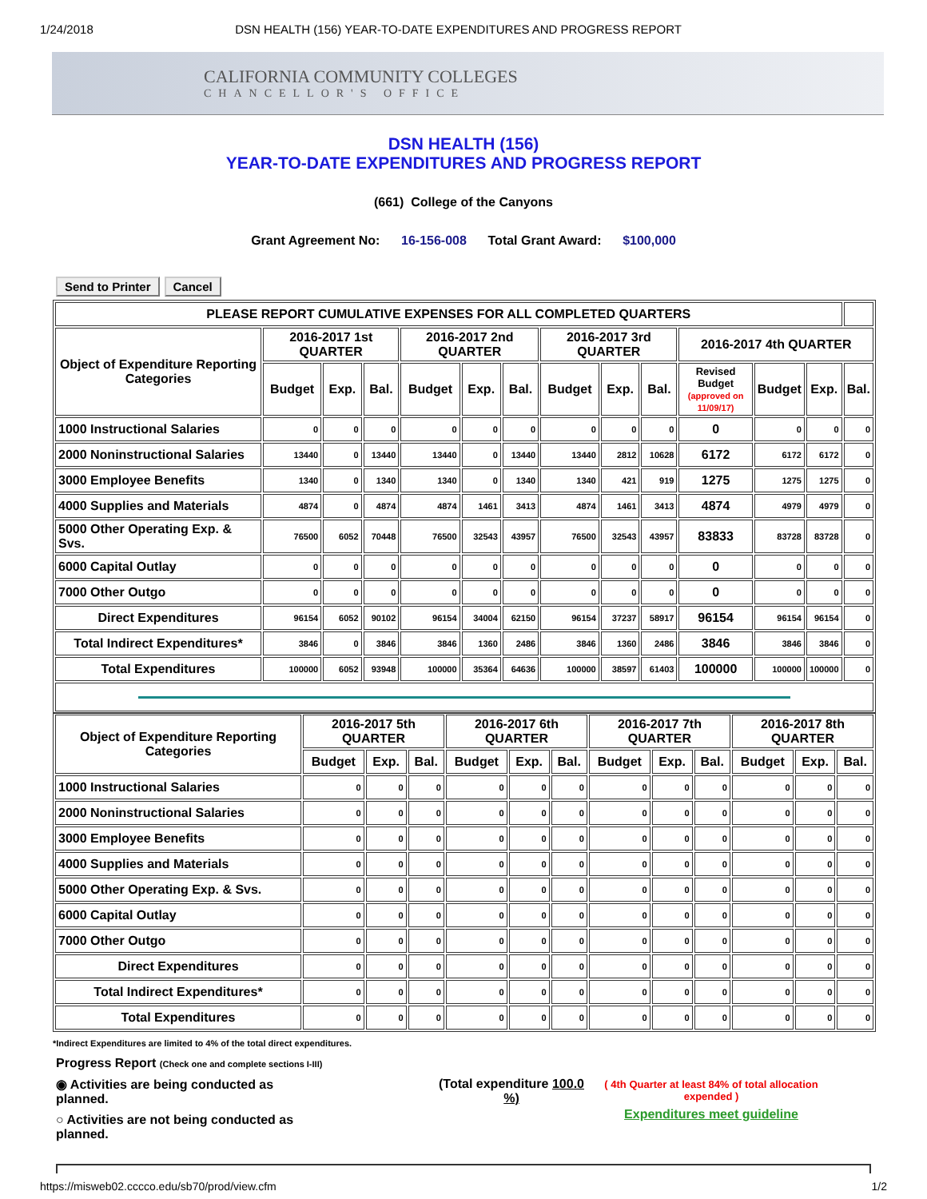1/24/2018 DSN HEALTH (156) YEAR-TO-DATE EXPENDITURES AND PROGRESS REPORT
CALIFORNIA COMMUNITY COLLEGES
CHANCELLOR'S OFFICE
DSN HEALTH (156)
YEAR-TO-DATE EXPENDITURES AND PROGRESS REPORT
(661) College of the Canyons
Grant Agreement No: 16-156-008 Total Grant Award: $100,000
Send to Printer Cancel
| PLEASE REPORT CUMULATIVE EXPENSES FOR ALL COMPLETED QUARTERS | | | | | | | | | | | | | |
| --- | --- | --- | --- | --- | --- | --- | --- | --- | --- | --- | --- | --- | --- |
| Object of Expenditure Reporting Categories | 2016-2017 1st QUARTER | | | 2016-2017 2nd QUARTER | | | 2016-2017 3rd QUARTER | | | 2016-2017 4th QUARTER | | | |
| | Budget | Exp. | Bal. | Budget | Exp. | Bal. | Budget | Exp. | Bal. | Revised Budget (approved on 11/09/17) | Budget | Exp. | Bal. |
| 1000 Instructional Salaries | 0 | 0 | 0 | 0 | 0 | 0 | 0 | 0 | 0 | 0 | 0 | 0 | 0 |
| 2000 Noninstructional Salaries | 13440 | 0 | 13440 | 13440 | 0 | 13440 | 13440 | 2812 | 10628 | 6172 | 6172 | 6172 | 0 |
| 3000 Employee Benefits | 1340 | 0 | 1340 | 1340 | 0 | 1340 | 1340 | 421 | 919 | 1275 | 1275 | 1275 | 0 |
| 4000 Supplies and Materials | 4874 | 0 | 4874 | 4874 | 1461 | 3413 | 4874 | 1461 | 3413 | 4874 | 4979 | 4979 | 0 |
| 5000 Other Operating Exp. & Svs. | 76500 | 6052 | 70448 | 76500 | 32543 | 43957 | 76500 | 32543 | 43957 | 83833 | 83728 | 83728 | 0 |
| 6000 Capital Outlay | 0 | 0 | 0 | 0 | 0 | 0 | 0 | 0 | 0 | 0 | 0 | 0 | 0 |
| 7000 Other Outgo | 0 | 0 | 0 | 0 | 0 | 0 | 0 | 0 | 0 | 0 | 0 | 0 | 0 |
| Direct Expenditures | 96154 | 6052 | 90102 | 96154 | 34004 | 62150 | 96154 | 37237 | 58917 | 96154 | 96154 | 96154 | 0 |
| Total Indirect Expenditures* | 3846 | 0 | 3846 | 3846 | 1360 | 2486 | 3846 | 1360 | 2486 | 3846 | 3846 | 3846 | 0 |
| Total Expenditures | 100000 | 6052 | 93948 | 100000 | 35364 | 64636 | 100000 | 38597 | 61403 | 100000 | 100000 | 100000 | 0 |
| Object of Expenditure Reporting Categories | 2016-2017 5th QUARTER | | | 2016-2017 6th QUARTER | | | 2016-2017 7th QUARTER | | | 2016-2017 8th QUARTER | | |
| --- | --- | --- | --- | --- | --- | --- | --- | --- | --- | --- | --- | --- |
| | Budget | Exp. | Bal. | Budget | Exp. | Bal. | Budget | Exp. | Bal. | Budget | Exp. | Bal. |
| 1000 Instructional Salaries | 0 | 0 | 0 | 0 | 0 | 0 | 0 | 0 | 0 | 0 | 0 | 0 |
| 2000 Noninstructional Salaries | 0 | 0 | 0 | 0 | 0 | 0 | 0 | 0 | 0 | 0 | 0 | 0 |
| 3000 Employee Benefits | 0 | 0 | 0 | 0 | 0 | 0 | 0 | 0 | 0 | 0 | 0 | 0 |
| 4000 Supplies and Materials | 0 | 0 | 0 | 0 | 0 | 0 | 0 | 0 | 0 | 0 | 0 | 0 |
| 5000 Other Operating Exp. & Svs. | 0 | 0 | 0 | 0 | 0 | 0 | 0 | 0 | 0 | 0 | 0 | 0 |
| 6000 Capital Outlay | 0 | 0 | 0 | 0 | 0 | 0 | 0 | 0 | 0 | 0 | 0 | 0 |
| 7000 Other Outgo | 0 | 0 | 0 | 0 | 0 | 0 | 0 | 0 | 0 | 0 | 0 | 0 |
| Direct Expenditures | 0 | 0 | 0 | 0 | 0 | 0 | 0 | 0 | 0 | 0 | 0 | 0 |
| Total Indirect Expenditures* | 0 | 0 | 0 | 0 | 0 | 0 | 0 | 0 | 0 | 0 | 0 | 0 |
| Total Expenditures | 0 | 0 | 0 | 0 | 0 | 0 | 0 | 0 | 0 | 0 | 0 | 0 |
*Indirect Expenditures are limited to 4% of the total direct expenditures.
Progress Report (Check one and complete sections I-III)
◉ Activities are being conducted as planned.
○ Activities are not being conducted as planned.
(Total expenditure 100.0 %)
( 4th Quarter at least 84% of total allocation expended )
Expenditures meet guideline
https://misweb02.cccco.edu/sb70/prod/view.cfm 1/2